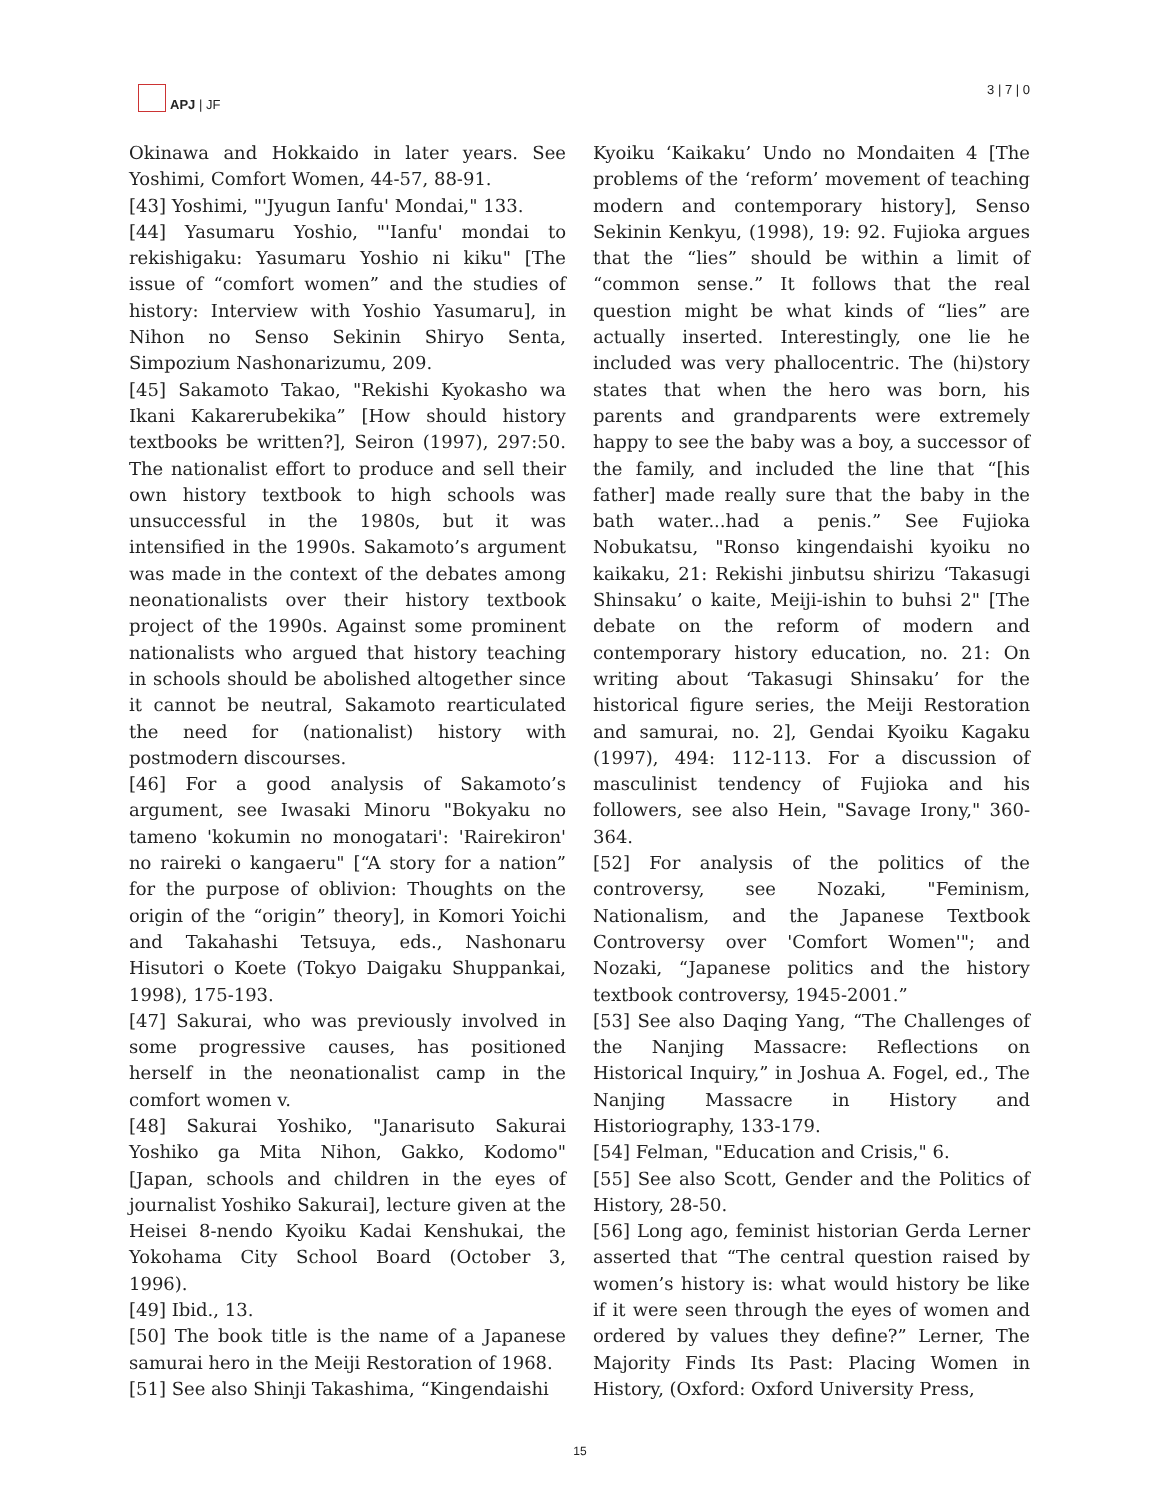APJ | JF
3 | 7 | 0
Okinawa and Hokkaido in later years. See Yoshimi, Comfort Women, 44-57, 88-91.
[43] Yoshimi, "'Jyugun Ianfu' Mondai," 133.
[44] Yasumaru Yoshio, "'Ianfu' mondai to rekishigaku: Yasumaru Yoshio ni kiku" [The issue of “comfort women” and the studies of history: Interview with Yoshio Yasumaru], in Nihon no Senso Sekinin Shiryo Senta, Simpozium Nashonarizumu, 209.
[45] Sakamoto Takao, "Rekishi Kyokasho wa Ikani Kakarerubekika” [How should history textbooks be written?], Seiron (1997), 297:50. The nationalist effort to produce and sell their own history textbook to high schools was unsuccessful in the 1980s, but it was intensified in the 1990s. Sakamoto’s argument was made in the context of the debates among neonationalists over their history textbook project of the 1990s. Against some prominent nationalists who argued that history teaching in schools should be abolished altogether since it cannot be neutral, Sakamoto rearticulated the need for (nationalist) history with postmodern discourses.
[46] For a good analysis of Sakamoto’s argument, see Iwasaki Minoru "Bokyaku no tameno 'kokumin no monogatari': 'Rairekiron' no raireki o kangaeru" [“A story for a nation” for the purpose of oblivion: Thoughts on the origin of the “origin” theory], in Komori Yoichi and Takahashi Tetsuya, eds., Nashonaru Hisutori o Koete (Tokyo Daigaku Shuppankai, 1998), 175-193.
[47] Sakurai, who was previously involved in some progressive causes, has positioned herself in the neonationalist camp in the comfort women v.
[48] Sakurai Yoshiko, "Janarisuto Sakurai Yoshiko ga Mita Nihon, Gakko, Kodomo" [Japan, schools and children in the eyes of journalist Yoshiko Sakurai], lecture given at the Heisei 8-nendo Kyoiku Kadai Kenshukai, the Yokohama City School Board (October 3, 1996).
[49] Ibid., 13.
[50] The book title is the name of a Japanese samurai hero in the Meiji Restoration of 1968.
[51] See also Shinji Takashima, “Kingendaishi
Kyoiku ‘Kaikaku’ Undo no Mondaiten 4 [The problems of the ‘reform’ movement of teaching modern and contemporary history], Senso Sekinin Kenkyu, (1998), 19: 92. Fujioka argues that the “lies” should be within a limit of “common sense.” It follows that the real question might be what kinds of “lies” are actually inserted. Interestingly, one lie he included was very phallocentric. The (hi)story states that when the hero was born, his parents and grandparents were extremely happy to see the baby was a boy, a successor of the family, and included the line that “[his father] made really sure that the baby in the bath water...had a penis.” See Fujioka Nobukatsu, "Ronso kingendaishi kyoiku no kaikaku, 21: Rekishi jinbutsu shirizu ‘Takasugi Shinsaku’ o kaite, Meiji-ishin to buhsi 2" [The debate on the reform of modern and contemporary history education, no. 21: On writing about ‘Takasugi Shinsaku’ for the historical figure series, the Meiji Restoration and samurai, no. 2], Gendai Kyoiku Kagaku (1997), 494: 112-113. For a discussion of masculinist tendency of Fujioka and his followers, see also Hein, "Savage Irony," 360-364.
[52] For analysis of the politics of the controversy, see Nozaki, "Feminism, Nationalism, and the Japanese Textbook Controversy over 'Comfort Women'"; and Nozaki, “Japanese politics and the history textbook controversy, 1945-2001.”
[53] See also Daqing Yang, “The Challenges of the Nanjing Massacre: Reflections on Historical Inquiry,” in Joshua A. Fogel, ed., The Nanjing Massacre in History and Historiography, 133-179.
[54] Felman, "Education and Crisis," 6.
[55] See also Scott, Gender and the Politics of History, 28-50.
[56] Long ago, feminist historian Gerda Lerner asserted that “The central question raised by women’s history is: what would history be like if it were seen through the eyes of women and ordered by values they define?” Lerner, The Majority Finds Its Past: Placing Women in History, (Oxford: Oxford University Press,
15